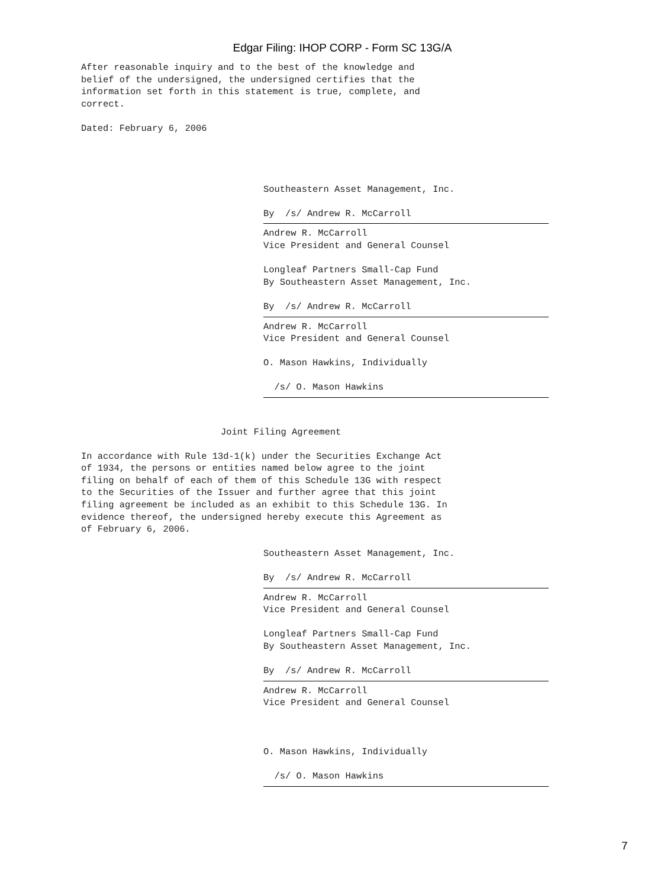Edgar Filing: IHOP CORP - Form SC 13G/A
After reasonable inquiry and to the best of the knowledge and belief of the undersigned, the undersigned certifies that the information set forth in this statement is true, complete, and correct. Dated: February 6, 2006
Southeastern Asset Management, Inc. By /s/ Andrew R. McCarroll
Andrew R. McCarroll Vice President and General Counsel Longleaf Partners Small-Cap Fund By Southeastern Asset Management, Inc. By /s/ Andrew R. McCarroll
Andrew R. McCarroll Vice President and General Counsel O. Mason Hawkins, Individually /s/ O. Mason Hawkins
Joint Filing Agreement
In accordance with Rule 13d-1(k) under the Securities Exchange Act of 1934, the persons or entities named below agree to the joint filing on behalf of each of them of this Schedule 13G with respect to the Securities of the Issuer and further agree that this joint filing agreement be included as an exhibit to this Schedule 13G. In evidence thereof, the undersigned hereby execute this Agreement as of February 6, 2006.
Southeastern Asset Management, Inc. By /s/ Andrew R. McCarroll
Andrew R. McCarroll Vice President and General Counsel Longleaf Partners Small-Cap Fund By Southeastern Asset Management, Inc. By /s/ Andrew R. McCarroll
Andrew R. McCarroll Vice President and General Counsel O. Mason Hawkins, Individually /s/ O. Mason Hawkins
7